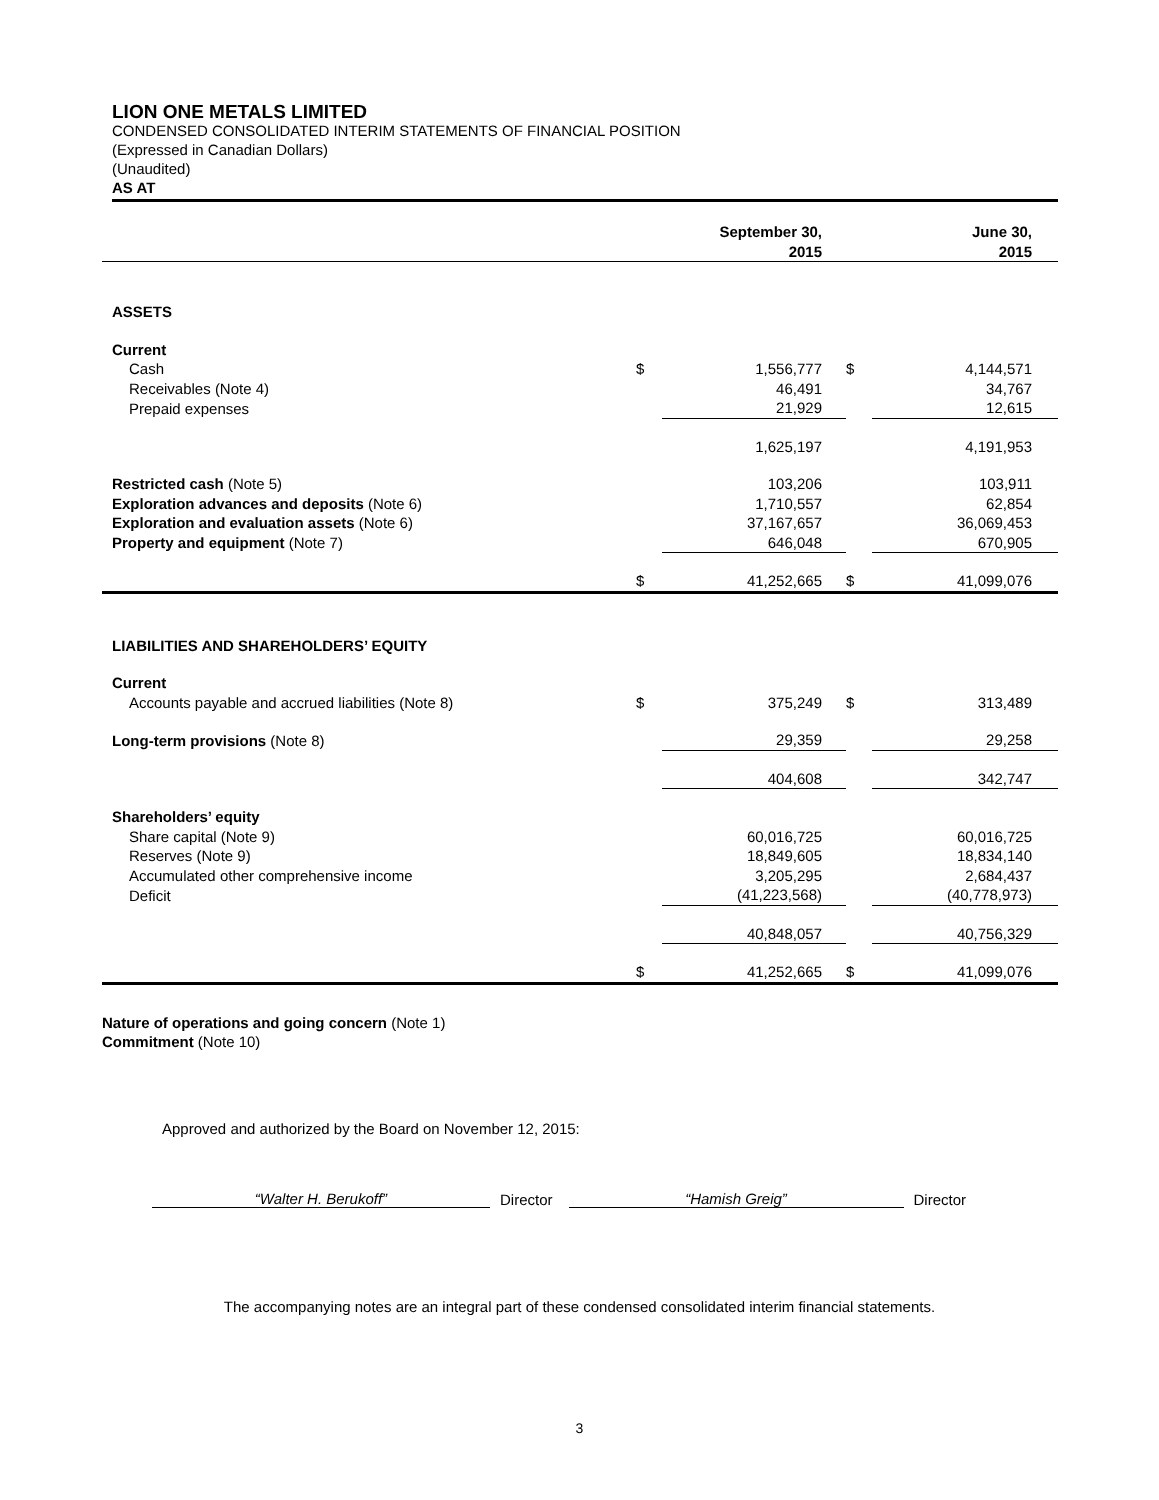LION ONE METALS LIMITED
CONDENSED CONSOLIDATED INTERIM STATEMENTS OF FINANCIAL POSITION
(Expressed in Canadian Dollars)
(Unaudited)
AS AT
| | | September 30, 2015 | | June 30, 2015 |
| --- | --- | --- | --- | --- |
| ASSETS | | | | |
| Current | | | | |
| Cash | $ | 1,556,777 | $ | 4,144,571 |
| Receivables (Note 4) | | 46,491 | | 34,767 |
| Prepaid expenses | | 21,929 | | 12,615 |
| | | 1,625,197 | | 4,191,953 |
| Restricted cash (Note 5) | | 103,206 | | 103,911 |
| Exploration advances and deposits (Note 6) | | 1,710,557 | | 62,854 |
| Exploration and evaluation assets (Note 6) | | 37,167,657 | | 36,069,453 |
| Property and equipment (Note 7) | | 646,048 | | 670,905 |
| | $ | 41,252,665 | $ | 41,099,076 |
| LIABILITIES AND SHAREHOLDERS’ EQUITY | | | | |
| Current | | | | |
| Accounts payable and accrued liabilities (Note 8) | $ | 375,249 | $ | 313,489 |
| Long-term provisions (Note 8) | | 29,359 | | 29,258 |
| | | 404,608 | | 342,747 |
| Shareholders’ equity | | | | |
| Share capital (Note 9) | | 60,016,725 | | 60,016,725 |
| Reserves (Note 9) | | 18,849,605 | | 18,834,140 |
| Accumulated other comprehensive income | | 3,205,295 | | 2,684,437 |
| Deficit | | (41,223,568) | | (40,778,973) |
| | | 40,848,057 | | 40,756,329 |
| | $ | 41,252,665 | $ | 41,099,076 |
Nature of operations and going concern (Note 1)
Commitment (Note 10)
Approved and authorized by the Board on November 12, 2015:
“Walter H. Berukoff”
Director
“Hamish Greig”
Director
The accompanying notes are an integral part of these condensed consolidated interim financial statements.
3